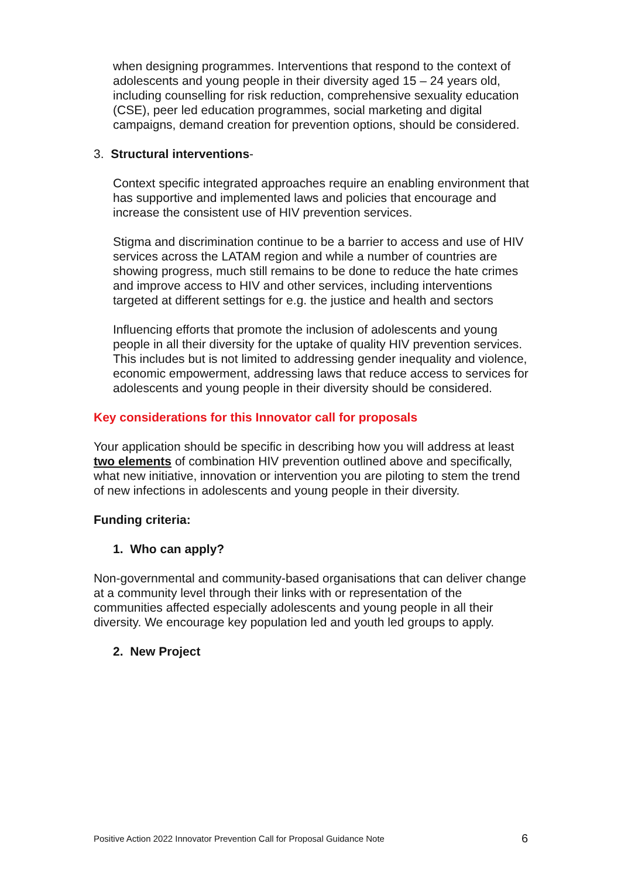when designing programmes. Interventions that respond to the context of adolescents and young people in their diversity aged 15 – 24 years old, including counselling for risk reduction, comprehensive sexuality education (CSE), peer led education programmes, social marketing and digital campaigns, demand creation for prevention options, should be considered.
3. Structural interventions-
Context specific integrated approaches require an enabling environment that has supportive and implemented laws and policies that encourage and increase the consistent use of HIV prevention services.
Stigma and discrimination continue to be a barrier to access and use of HIV services across the LATAM region and while a number of countries are showing progress, much still remains to be done to reduce the hate crimes and improve access to HIV and other services, including interventions targeted at different settings for e.g. the justice and health and sectors
Influencing efforts that promote the inclusion of adolescents and young people in all their diversity for the uptake of quality HIV prevention services. This includes but is not limited to addressing gender inequality and violence, economic empowerment, addressing laws that reduce access to services for adolescents and young people in their diversity should be considered.
Key considerations for this Innovator call for proposals
Your application should be specific in describing how you will address at least two elements of combination HIV prevention outlined above and specifically, what new initiative, innovation or intervention you are piloting to stem the trend of new infections in adolescents and young people in their diversity.
Funding criteria:
1. Who can apply?
Non-governmental and community-based organisations that can deliver change at a community level through their links with or representation of the communities affected especially adolescents and young people in all their diversity. We encourage key population led and youth led groups to apply.
2. New Project
Positive Action 2022 Innovator Prevention Call for Proposal Guidance Note 6